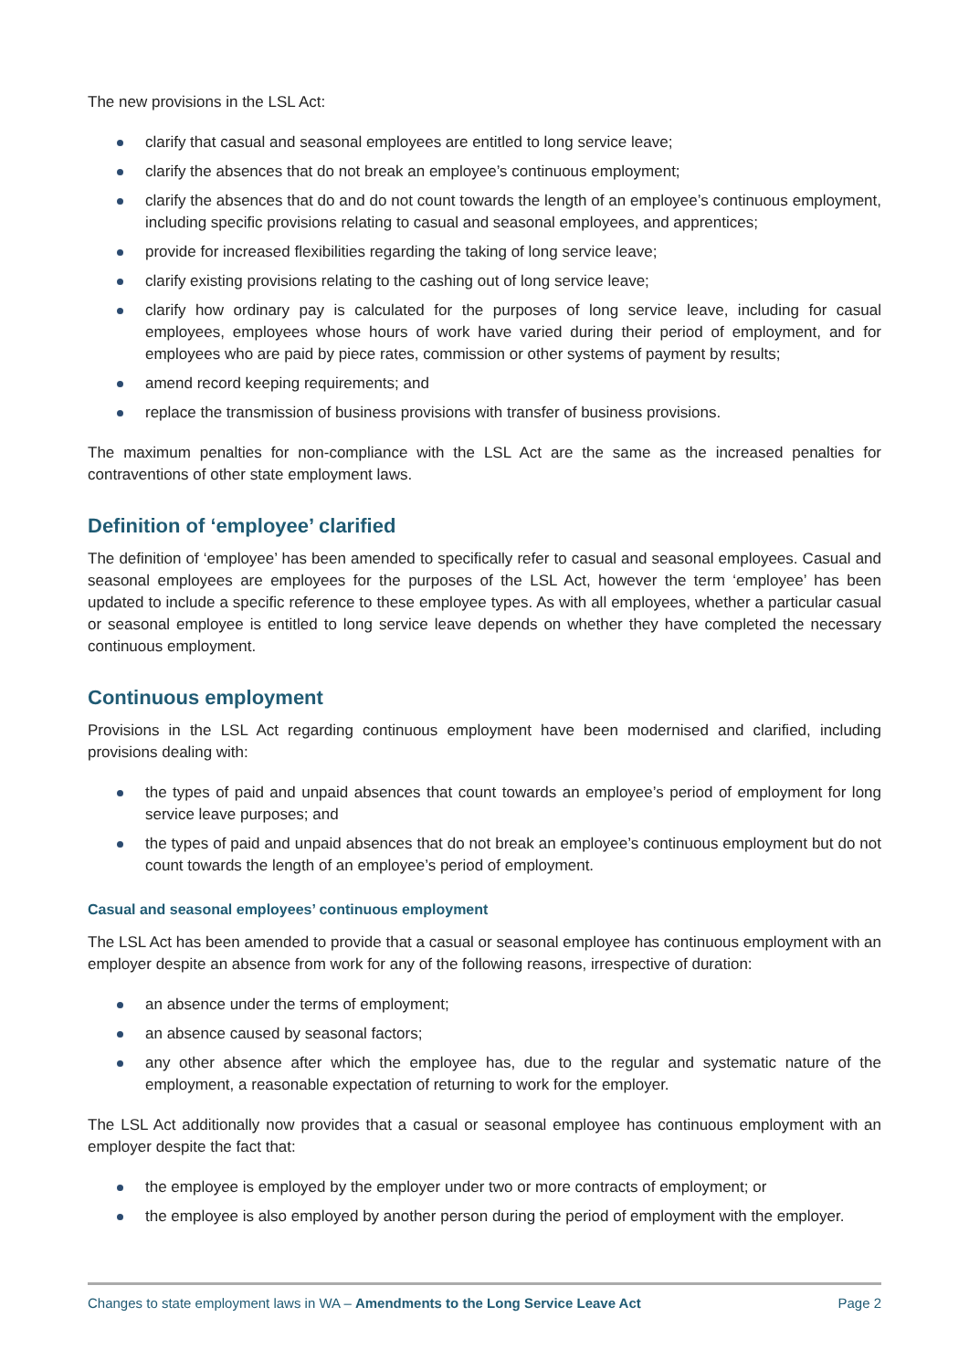The new provisions in the LSL Act:
clarify that casual and seasonal employees are entitled to long service leave;
clarify the absences that do not break an employee’s continuous employment;
clarify the absences that do and do not count towards the length of an employee’s continuous employment, including specific provisions relating to casual and seasonal employees, and apprentices;
provide for increased flexibilities regarding the taking of long service leave;
clarify existing provisions relating to the cashing out of long service leave;
clarify how ordinary pay is calculated for the purposes of long service leave, including for casual employees, employees whose hours of work have varied during their period of employment, and for employees who are paid by piece rates, commission or other systems of payment by results;
amend record keeping requirements; and
replace the transmission of business provisions with transfer of business provisions.
The maximum penalties for non-compliance with the LSL Act are the same as the increased penalties for contraventions of other state employment laws.
Definition of ‘employee’ clarified
The definition of ‘employee’ has been amended to specifically refer to casual and seasonal employees. Casual and seasonal employees are employees for the purposes of the LSL Act, however the term ‘employee’ has been updated to include a specific reference to these employee types. As with all employees, whether a particular casual or seasonal employee is entitled to long service leave depends on whether they have completed the necessary continuous employment.
Continuous employment
Provisions in the LSL Act regarding continuous employment have been modernised and clarified, including provisions dealing with:
the types of paid and unpaid absences that count towards an employee’s period of employment for long service leave purposes; and
the types of paid and unpaid absences that do not break an employee’s continuous employment but do not count towards the length of an employee’s period of employment.
Casual and seasonal employees’ continuous employment
The LSL Act has been amended to provide that a casual or seasonal employee has continuous employment with an employer despite an absence from work for any of the following reasons, irrespective of duration:
an absence under the terms of employment;
an absence caused by seasonal factors;
any other absence after which the employee has, due to the regular and systematic nature of the employment, a reasonable expectation of returning to work for the employer.
The LSL Act additionally now provides that a casual or seasonal employee has continuous employment with an employer despite the fact that:
the employee is employed by the employer under two or more contracts of employment; or
the employee is also employed by another person during the period of employment with the employer.
Changes to state employment laws in WA – Amendments to the Long Service Leave Act Page 2